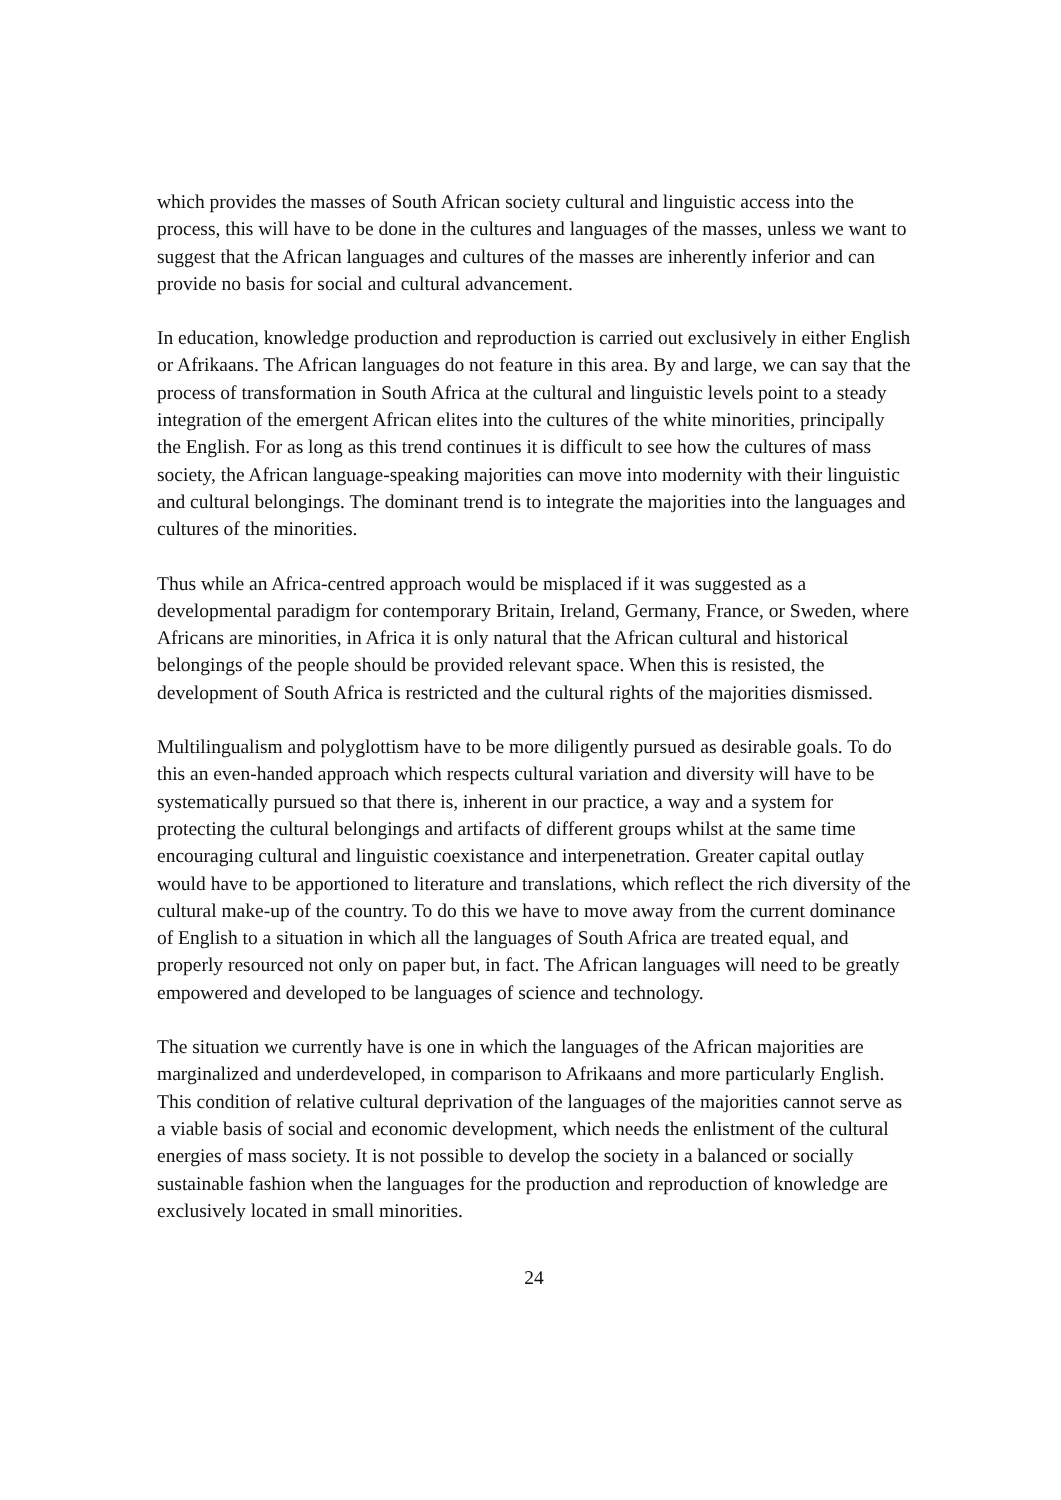which provides the masses of South African society cultural and linguistic access into the process, this will have to be done in the cultures and languages of the masses, unless we want to suggest that the African languages and cultures of the masses are inherently inferior and can provide no basis for social and cultural advancement.
In education, knowledge production and reproduction is carried out exclusively in either English or Afrikaans. The African languages do not feature in this area. By and large, we can say that the process of transformation in South Africa at the cultural and linguistic levels point to a steady integration of the emergent African elites into the cultures of the white minorities, principally the English. For as long as this trend continues it is difficult to see how the cultures of mass society, the African language-speaking majorities can move into modernity with their linguistic and cultural belongings. The dominant trend is to integrate the majorities into the languages and cultures of the minorities.
Thus while an Africa-centred approach would be misplaced if it was suggested as a developmental paradigm for contemporary Britain, Ireland, Germany, France, or Sweden, where Africans are minorities, in Africa it is only natural that the African cultural and historical belongings of the people should be provided relevant space. When this is resisted, the development of South Africa is restricted and the cultural rights of the majorities dismissed.
Multilingualism and polyglottism have to be more diligently pursued as desirable goals. To do this an even-handed approach which respects cultural variation and diversity will have to be systematically pursued so that there is, inherent in our practice, a way and a system for protecting the cultural belongings and artifacts of different groups whilst at the same time encouraging cultural and linguistic coexistance and interpenetration. Greater capital outlay would have to be apportioned to literature and translations, which reflect the rich diversity of the cultural make-up of the country. To do this we have to move away from the current dominance of English to a situation in which all the languages of South Africa are treated equal, and properly resourced not only on paper but, in fact. The African languages will need to be greatly empowered and developed to be languages of science and technology.
The situation we currently have is one in which the languages of the African majorities are marginalized and underdeveloped, in comparison to Afrikaans and more particularly English. This condition of relative cultural deprivation of the languages of the majorities cannot serve as a viable basis of social and economic development, which needs the enlistment of the cultural energies of mass society. It is not possible to develop the society in a balanced or socially sustainable fashion when the languages for the production and reproduction of knowledge are exclusively located in small minorities.
24